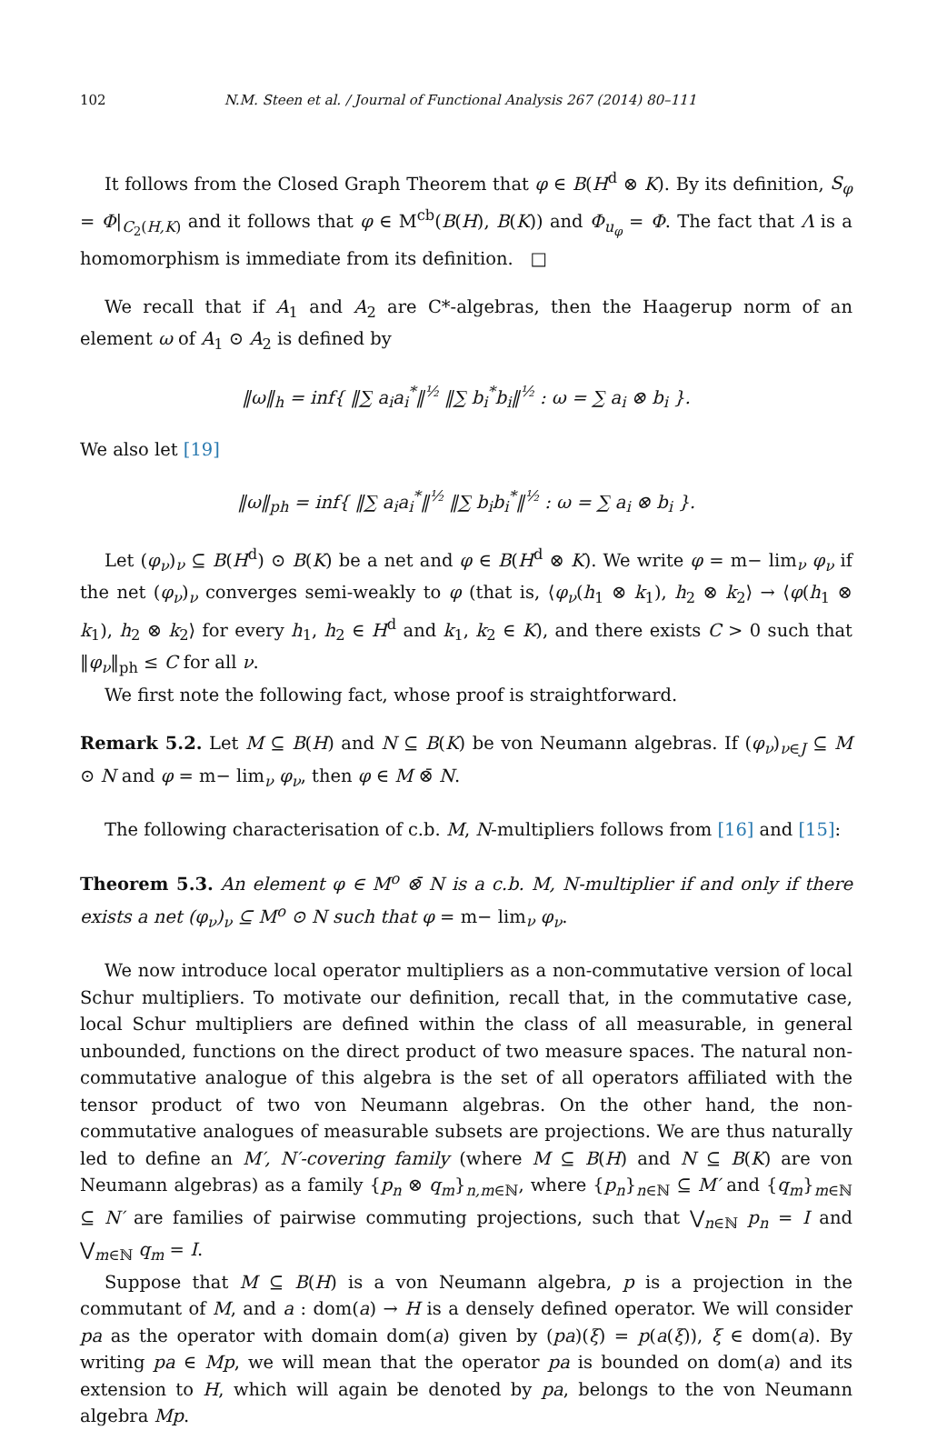102 N.M. Steen et al. / Journal of Functional Analysis 267 (2014) 80–111
It follows from the Closed Graph Theorem that φ ∈ B(H<sup>d</sup> ⊗ K). By its definition, S<sub>φ</sub> = Φ|<sub>C<sub>2</sub>(H,K)</sub> and it follows that φ ∈ M<sup>cb</sup>(B(H), B(K)) and Φ<sub>u<sub>φ</sub></sub> = Φ. The fact that Λ is a homomorphism is immediate from its definition. □
We recall that if A<sub>1</sub> and A<sub>2</sub> are C*-algebras, then the Haagerup norm of an element ω of A<sub>1</sub> ⊙ A<sub>2</sub> is defined by
‖ω‖<sub>h</sub> = inf{ ‖∑ a<sub>i</sub>a<sub>i</sub><sup>*</sup>‖<sup>½</sup> ‖∑ b<sub>i</sub><sup>*</sup>b<sub>i</sub>‖<sup>½</sup> : ω = ∑ a<sub>i</sub> ⊗ b<sub>i</sub> }.
We also let [19]
‖ω‖<sub>ph</sub> = inf{ ‖∑ a<sub>i</sub>a<sub>i</sub><sup>*</sup>‖<sup>½</sup> ‖∑ b<sub>i</sub>b<sub>i</sub><sup>*</sup>‖<sup>½</sup> : ω = ∑ a<sub>i</sub> ⊗ b<sub>i</sub> }.
Let (φ<sub>ν</sub>)<sub>ν</sub> ⊆ B(H<sup>d</sup>) ⊙ B(K) be a net and φ ∈ B(H<sup>d</sup> ⊗ K). We write φ = m− lim<sub>ν</sub> φ<sub>ν</sub> if the net (φ<sub>ν</sub>)<sub>ν</sub> converges semi-weakly to φ (that is, ⟨φ<sub>ν</sub>(h<sub>1</sub> ⊗ k<sub>1</sub>), h<sub>2</sub> ⊗ k<sub>2</sub>⟩ → ⟨φ(h<sub>1</sub> ⊗ k<sub>1</sub>), h<sub>2</sub> ⊗ k<sub>2</sub>⟩ for every h<sub>1</sub>, h<sub>2</sub> ∈ H<sup>d</sup> and k<sub>1</sub>, k<sub>2</sub> ∈ K), and there exists C > 0 such that ‖φ<sub>ν</sub>‖<sub>ph</sub> ≤ C for all ν.
We first note the following fact, whose proof is straightforward.
Remark 5.2. Let M ⊆ B(H) and N ⊆ B(K) be von Neumann algebras. If (φ<sub>ν</sub>)<sub>ν∈J</sub> ⊆ M ⊙ N and φ = m− lim<sub>ν</sub> φ<sub>ν</sub>, then φ ∈ M ⊗̄ N.
The following characterisation of c.b. M, N-multipliers follows from [16] and [15]:
Theorem 5.3. An element φ ∈ M<sup>o</sup> ⊗̄ N is a c.b. M, N-multiplier if and only if there exists a net (φ<sub>ν</sub>)<sub>ν</sub> ⊆ M<sup>o</sup> ⊙ N such that φ = m− lim<sub>ν</sub> φ<sub>ν</sub>.
We now introduce local operator multipliers as a non-commutative version of local Schur multipliers. To motivate our definition, recall that, in the commutative case, local Schur multipliers are defined within the class of all measurable, in general unbounded, functions on the direct product of two measure spaces. The natural non-commutative analogue of this algebra is the set of all operators affiliated with the tensor product of two von Neumann algebras. On the other hand, the non-commutative analogues of measurable subsets are projections. We are thus naturally led to define an M′, N′-covering family (where M ⊆ B(H) and N ⊆ B(K) are von Neumann algebras) as a family {p<sub>n</sub> ⊗ q<sub>m</sub>}<sub>n,m∈ℕ</sub>, where {p<sub>n</sub>}<sub>n∈ℕ</sub> ⊆ M′ and {q<sub>m</sub>}<sub>m∈ℕ</sub> ⊆ N′ are families of pairwise commuting projections, such that ⋁<sub>n∈ℕ</sub> p<sub>n</sub> = I and ⋁<sub>m∈ℕ</sub> q<sub>m</sub> = I.
Suppose that M ⊆ B(H) is a von Neumann algebra, p is a projection in the commutant of M, and a : dom(a) → H is a densely defined operator. We will consider pa as the operator with domain dom(a) given by (pa)(ξ) = p(a(ξ)), ξ ∈ dom(a). By writing pa ∈ Mp, we will mean that the operator pa is bounded on dom(a) and its extension to H, which will again be denoted by pa, belongs to the von Neumann algebra Mp.